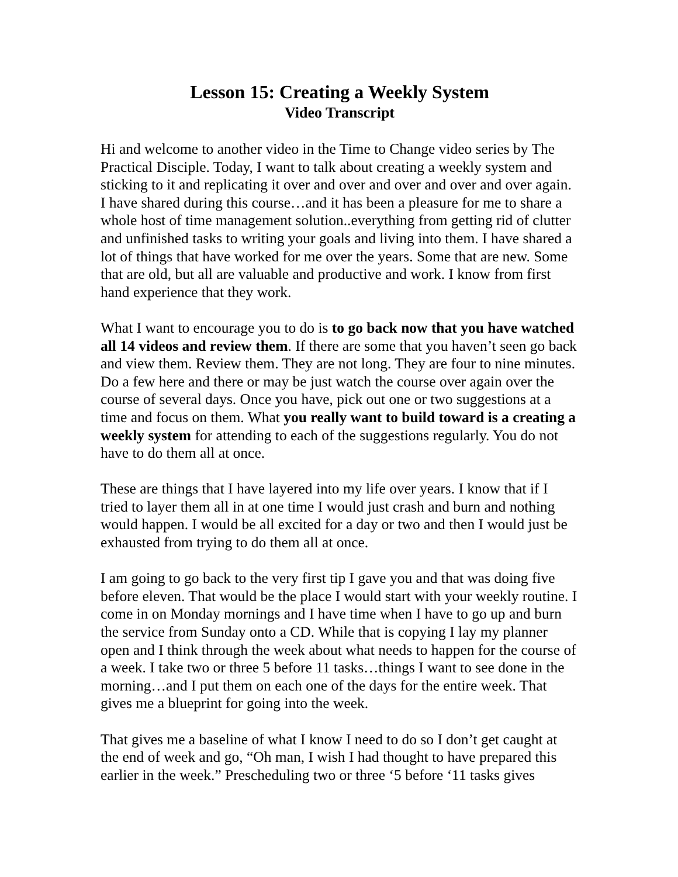Lesson 15: Creating a Weekly System
Video Transcript
Hi and welcome to another video in the Time to Change video series by The Practical Disciple. Today, I want to talk about creating a weekly system and sticking to it and replicating it over and over and over and over and over again. I have shared during this course…and it has been a pleasure for me to share a whole host of time management solution..everything from getting rid of clutter and unfinished tasks to writing your goals and living into them. I have shared a lot of things that have worked for me over the years. Some that are new. Some that are old, but all are valuable and productive and work. I know from first hand experience that they work.
What I want to encourage you to do is to go back now that you have watched all 14 videos and review them. If there are some that you haven’t seen go back and view them. Review them. They are not long. They are four to nine minutes. Do a few here and there or may be just watch the course over again over the course of several days. Once you have, pick out one or two suggestions at a time and focus on them. What you really want to build toward is a creating a weekly system for attending to each of the suggestions regularly. You do not have to do them all at once.
These are things that I have layered into my life over years. I know that if I tried to layer them all in at one time I would just crash and burn and nothing would happen. I would be all excited for a day or two and then I would just be exhausted from trying to do them all at once.
I am going to go back to the very first tip I gave you and that was doing five before eleven. That would be the place I would start with your weekly routine. I come in on Monday mornings and I have time when I have to go up and burn the service from Sunday onto a CD. While that is copying I lay my planner open and I think through the week about what needs to happen for the course of a week. I take two or three 5 before 11 tasks…things I want to see done in the morning…and I put them on each one of the days for the entire week. That gives me a blueprint for going into the week.
That gives me a baseline of what I know I need to do so I don’t get caught at the end of week and go, “Oh man, I wish I had thought to have prepared this earlier in the week.” Prescheduling two or three ‘5 before ‘11 tasks gives